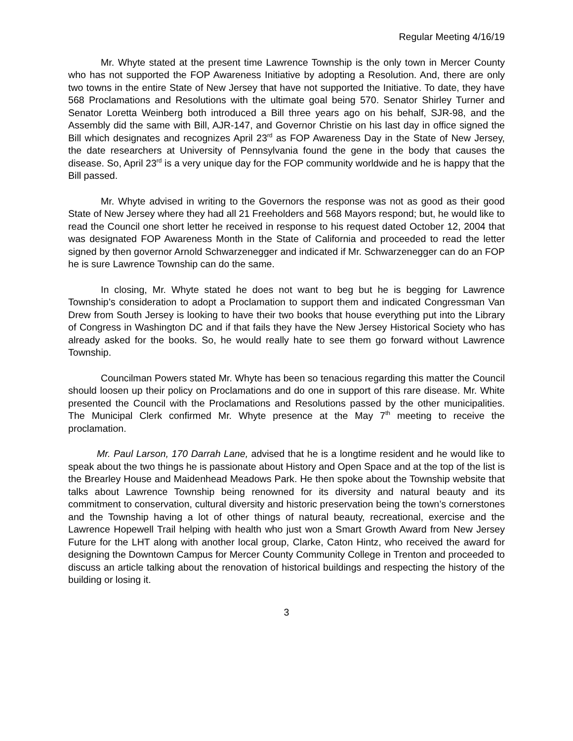Regular Meeting 4/16/19
Mr. Whyte stated at the present time Lawrence Township is the only town in Mercer County who has not supported the FOP Awareness Initiative by adopting a Resolution. And, there are only two towns in the entire State of New Jersey that have not supported the Initiative. To date, they have 568 Proclamations and Resolutions with the ultimate goal being 570. Senator Shirley Turner and Senator Loretta Weinberg both introduced a Bill three years ago on his behalf, SJR-98, and the Assembly did the same with Bill, AJR-147, and Governor Christie on his last day in office signed the Bill which designates and recognizes April 23<sup>rd</sup> as FOP Awareness Day in the State of New Jersey, the date researchers at University of Pennsylvania found the gene in the body that causes the disease. So, April 23<sup>rd</sup> is a very unique day for the FOP community worldwide and he is happy that the Bill passed.
Mr. Whyte advised in writing to the Governors the response was not as good as their good State of New Jersey where they had all 21 Freeholders and 568 Mayors respond; but, he would like to read the Council one short letter he received in response to his request dated October 12, 2004 that was designated FOP Awareness Month in the State of California and proceeded to read the letter signed by then governor Arnold Schwarzenegger and indicated if Mr. Schwarzenegger can do an FOP he is sure Lawrence Township can do the same.
In closing, Mr. Whyte stated he does not want to beg but he is begging for Lawrence Township’s consideration to adopt a Proclamation to support them and indicated Congressman Van Drew from South Jersey is looking to have their two books that house everything put into the Library of Congress in Washington DC and if that fails they have the New Jersey Historical Society who has already asked for the books. So, he would really hate to see them go forward without Lawrence Township.
Councilman Powers stated Mr. Whyte has been so tenacious regarding this matter the Council should loosen up their policy on Proclamations and do one in support of this rare disease. Mr. White presented the Council with the Proclamations and Resolutions passed by the other municipalities. The Municipal Clerk confirmed Mr. Whyte presence at the May 7<sup>th</sup> meeting to receive the proclamation.
Mr. Paul Larson, 170 Darrah Lane, advised that he is a longtime resident and he would like to speak about the two things he is passionate about History and Open Space and at the top of the list is the Brearley House and Maidenhead Meadows Park. He then spoke about the Township website that talks about Lawrence Township being renowned for its diversity and natural beauty and its commitment to conservation, cultural diversity and historic preservation being the town’s cornerstones and the Township having a lot of other things of natural beauty, recreational, exercise and the Lawrence Hopewell Trail helping with health who just won a Smart Growth Award from New Jersey Future for the LHT along with another local group, Clarke, Caton Hintz, who received the award for designing the Downtown Campus for Mercer County Community College in Trenton and proceeded to discuss an article talking about the renovation of historical buildings and respecting the history of the building or losing it.
3